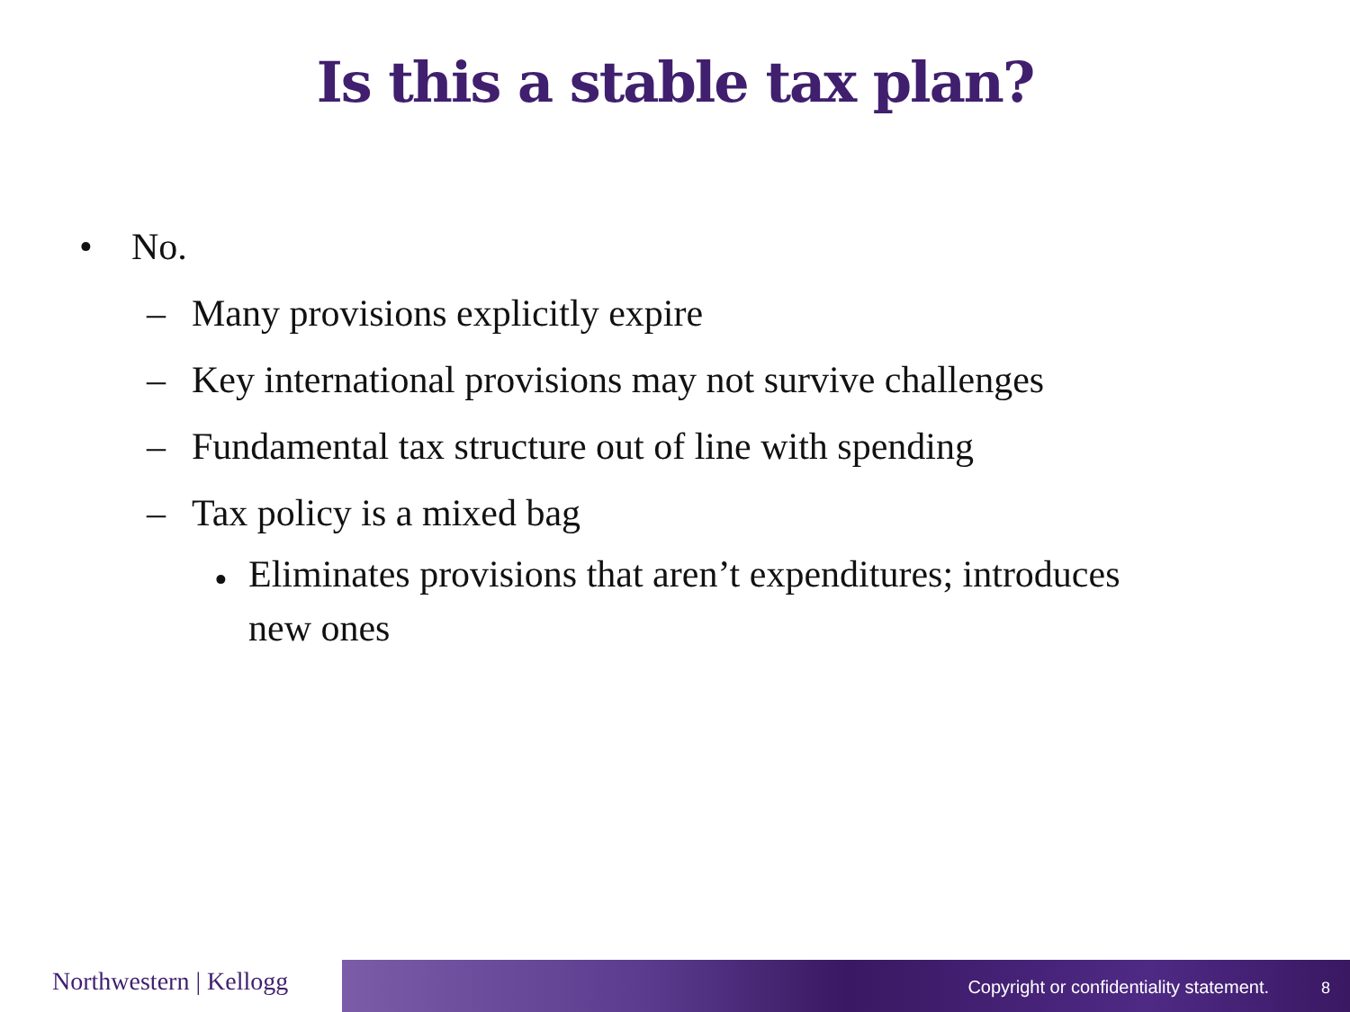Is this a stable tax plan?
• No.
– Many provisions explicitly expire
– Key international provisions may not survive challenges
– Fundamental tax structure out of line with spending
– Tax policy is a mixed bag
• Eliminates provisions that aren’t expenditures; introduces
new ones
Northwestern | Kellogg
Copyright or confidentiality statement.
8